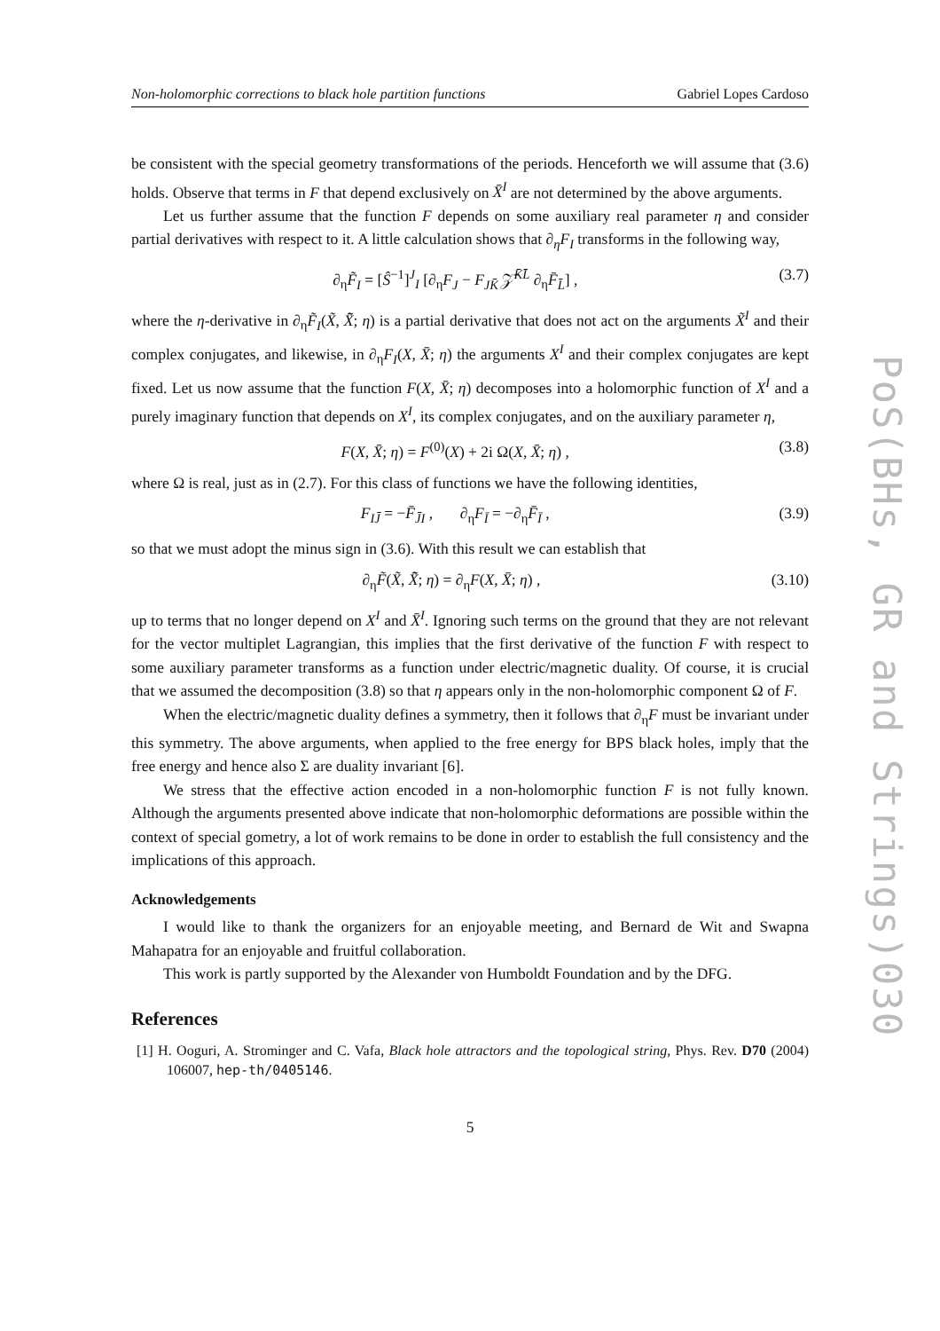Non-holomorphic corrections to black hole partition functions Gabriel Lopes Cardoso
be consistent with the special geometry transformations of the periods. Henceforth we will assume that (3.6) holds. Observe that terms in F that depend exclusively on X̄<sup>I</sup> are not determined by the above arguments.
Let us further assume that the function F depends on some auxiliary real parameter η and consider partial derivatives with respect to it. A little calculation shows that ∂<sub>η</sub>F<sub>I</sub> transforms in the following way,
∂<sub>η</sub>F̃<sub>I</sub> = [Ŝ<sup>−1</sup>]<sup>J</sup><sub>I</sub> [∂<sub>η</sub>F<sub>J</sub> − F<sub>JK̄</sub> 𝒵̄<sup>K̄L̄</sup> ∂<sub>η</sub>F̄<sub>L̄</sub>] , (3.7)
where the η-derivative in ∂<sub>η</sub>F̃<sub>I</sub>(X̃, X̃̄; η) is a partial derivative that does not act on the arguments X̃<sup>I</sup> and their complex conjugates, and likewise, in ∂<sub>η</sub>F<sub>I</sub>(X, X̄; η) the arguments X<sup>I</sup> and their complex conjugates are kept fixed. Let us now assume that the function F(X, X̄; η) decomposes into a holomorphic function of X<sup>I</sup> and a purely imaginary function that depends on X<sup>I</sup>, its complex conjugates, and on the auxiliary parameter η,
F(X, X̄; η) = F<sup>(0)</sup>(X) + 2i Ω(X, X̄; η) , (3.8)
where Ω is real, just as in (2.7). For this class of functions we have the following identities,
F<sub>IJ̄</sub> = −F̄<sub>J̄I</sub> , ∂<sub>η</sub>F<sub>Ī</sub> = −∂<sub>η</sub>F̄<sub>Ī</sub> , (3.9)
so that we must adopt the minus sign in (3.6). With this result we can establish that
∂<sub>η</sub>F̃(X̃, X̃̄; η) = ∂<sub>η</sub>F(X, X̄; η) , (3.10)
up to terms that no longer depend on X<sup>I</sup> and X̄<sup>I</sup>. Ignoring such terms on the ground that they are not relevant for the vector multiplet Lagrangian, this implies that the first derivative of the function F with respect to some auxiliary parameter transforms as a function under electric/magnetic duality. Of course, it is crucial that we assumed the decomposition (3.8) so that η appears only in the non-holomorphic component Ω of F.
When the electric/magnetic duality defines a symmetry, then it follows that ∂<sub>η</sub>F must be invariant under this symmetry. The above arguments, when applied to the free energy for BPS black holes, imply that the free energy and hence also Σ are duality invariant [6].
We stress that the effective action encoded in a non-holomorphic function F is not fully known. Although the arguments presented above indicate that non-holomorphic deformations are possible within the context of special gometry, a lot of work remains to be done in order to establish the full consistency and the implications of this approach.
Acknowledgements
I would like to thank the organizers for an enjoyable meeting, and Bernard de Wit and Swapna Mahapatra for an enjoyable and fruitful collaboration.
This work is partly supported by the Alexander von Humboldt Foundation and by the DFG.
References
[1] H. Ooguri, A. Strominger and C. Vafa, Black hole attractors and the topological string, Phys. Rev. D70 (2004) 106007, hep-th/0405146.
5
PoS(BHs, GR and Strings)030